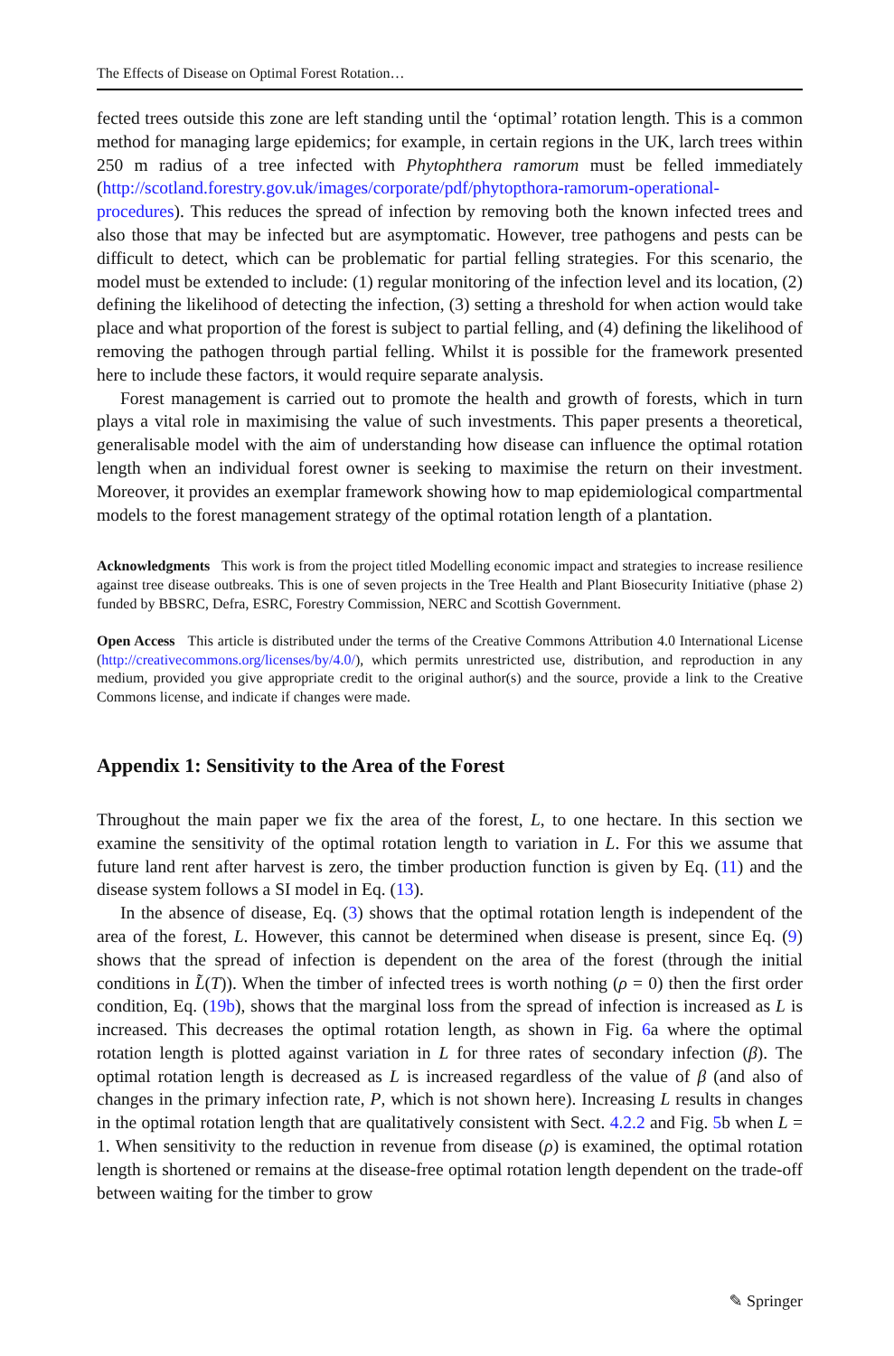The Effects of Disease on Optimal Forest Rotation…
fected trees outside this zone are left standing until the ‘optimal’ rotation length. This is a common method for managing large epidemics; for example, in certain regions in the UK, larch trees within 250 m radius of a tree infected with Phytophthera ramorum must be felled immediately (http://scotland.forestry.gov.uk/images/corporate/pdf/phytopthora-ramorum-operational-procedures). This reduces the spread of infection by removing both the known infected trees and also those that may be infected but are asymptomatic. However, tree pathogens and pests can be difficult to detect, which can be problematic for partial felling strategies. For this scenario, the model must be extended to include: (1) regular monitoring of the infection level and its location, (2) defining the likelihood of detecting the infection, (3) setting a threshold for when action would take place and what proportion of the forest is subject to partial felling, and (4) defining the likelihood of removing the pathogen through partial felling. Whilst it is possible for the framework presented here to include these factors, it would require separate analysis.
Forest management is carried out to promote the health and growth of forests, which in turn plays a vital role in maximising the value of such investments. This paper presents a theoretical, generalisable model with the aim of understanding how disease can influence the optimal rotation length when an individual forest owner is seeking to maximise the return on their investment. Moreover, it provides an exemplar framework showing how to map epidemiological compartmental models to the forest management strategy of the optimal rotation length of a plantation.
Acknowledgments This work is from the project titled Modelling economic impact and strategies to increase resilience against tree disease outbreaks. This is one of seven projects in the Tree Health and Plant Biosecurity Initiative (phase 2) funded by BBSRC, Defra, ESRC, Forestry Commission, NERC and Scottish Government.
Open Access This article is distributed under the terms of the Creative Commons Attribution 4.0 International License (http://creativecommons.org/licenses/by/4.0/), which permits unrestricted use, distribution, and reproduction in any medium, provided you give appropriate credit to the original author(s) and the source, provide a link to the Creative Commons license, and indicate if changes were made.
Appendix 1: Sensitivity to the Area of the Forest
Throughout the main paper we fix the area of the forest, L, to one hectare. In this section we examine the sensitivity of the optimal rotation length to variation in L. For this we assume that future land rent after harvest is zero, the timber production function is given by Eq. (11) and the disease system follows a SI model in Eq. (13).
In the absence of disease, Eq. (3) shows that the optimal rotation length is independent of the area of the forest, L. However, this cannot be determined when disease is present, since Eq. (9) shows that the spread of infection is dependent on the area of the forest (through the initial conditions in L̃(T)). When the timber of infected trees is worth nothing (ρ = 0) then the first order condition, Eq. (19b), shows that the marginal loss from the spread of infection is increased as L is increased. This decreases the optimal rotation length, as shown in Fig. 6a where the optimal rotation length is plotted against variation in L for three rates of secondary infection (β). The optimal rotation length is decreased as L is increased regardless of the value of β (and also of changes in the primary infection rate, P, which is not shown here). Increasing L results in changes in the optimal rotation length that are qualitatively consistent with Sect. 4.2.2 and Fig. 5b when L = 1. When sensitivity to the reduction in revenue from disease (ρ) is examined, the optimal rotation length is shortened or remains at the disease-free optimal rotation length dependent on the trade-off between waiting for the timber to grow
✎ Springer